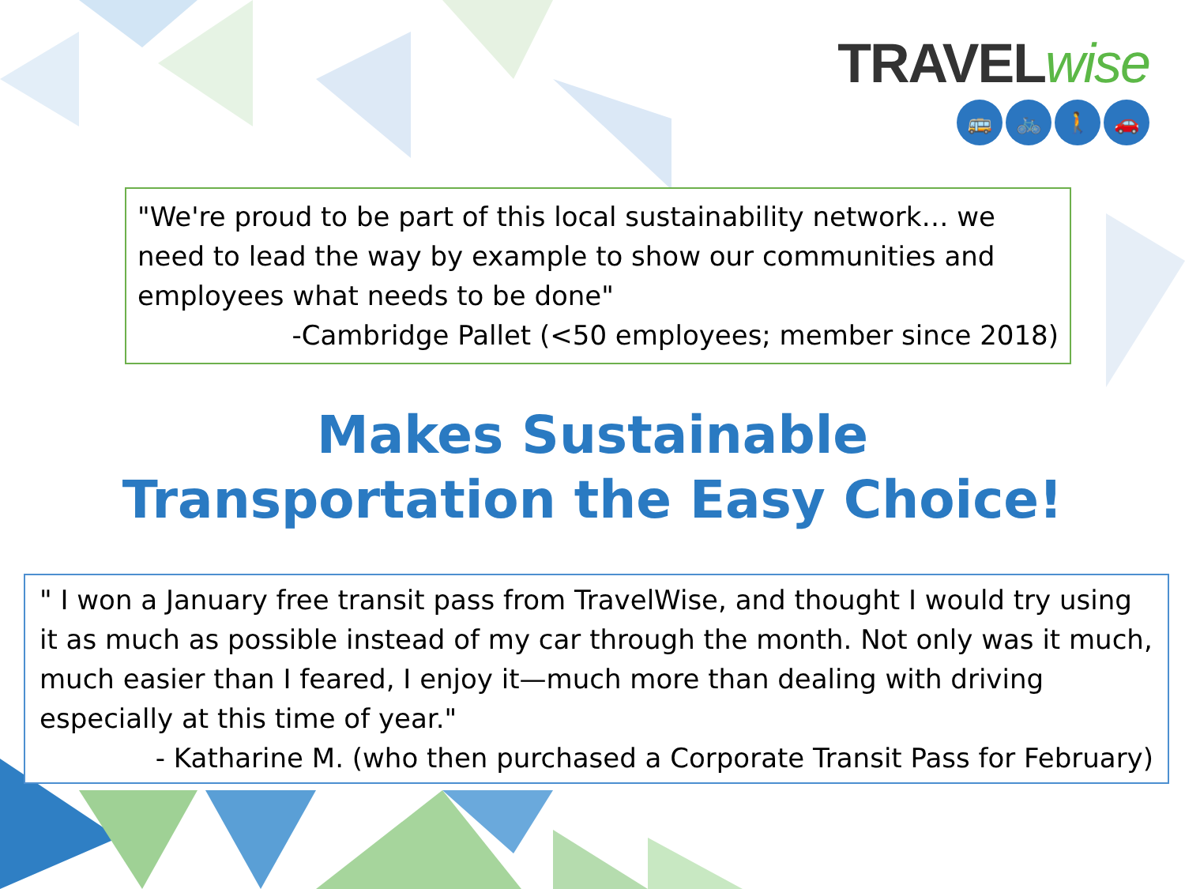TRAVELwise
🚌 🚲 🚶 🚗
"We're proud to be part of this local sustainability network… we need to lead the way by example to show our communities and employees what needs to be done"
-Cambridge Pallet (<50 employees; member since 2018)
Makes Sustainable
Transportation the Easy Choice!
" I won a January free transit pass from TravelWise, and thought I would try using it as much as possible instead of my car through the month. Not only was it much, much easier than I feared, I enjoy it—much more than dealing with driving especially at this time of year."
- Katharine M. (who then purchased a Corporate Transit Pass for February)